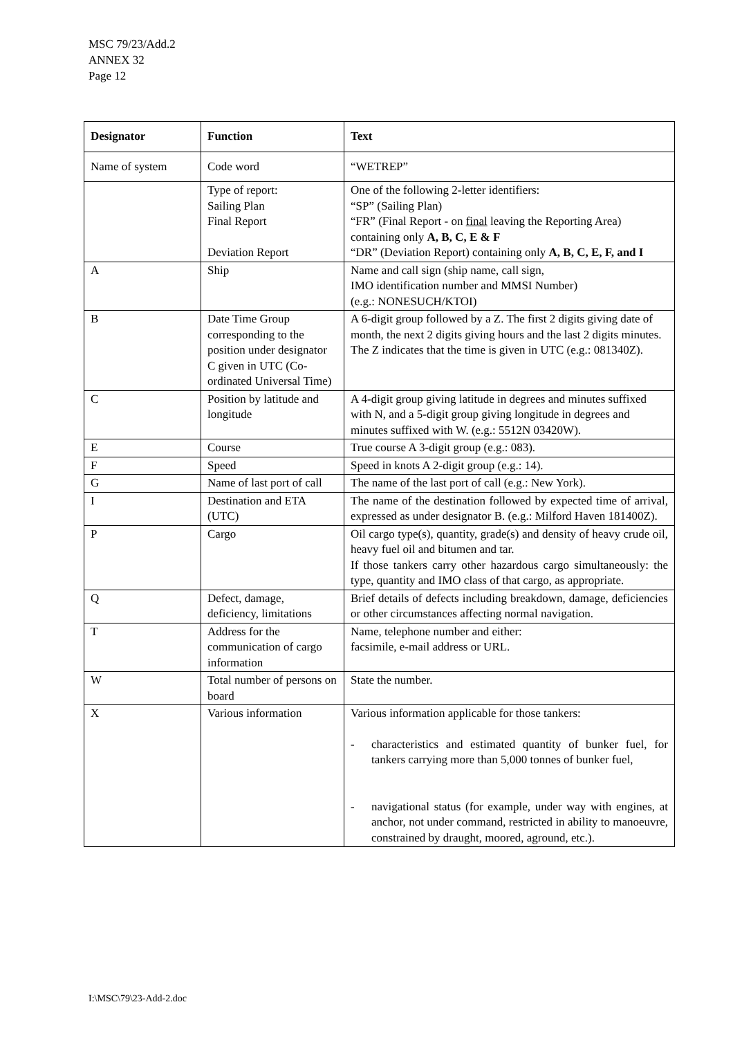MSC 79/23/Add.2
ANNEX 32
Page 12
| Designator | Function | Text |
| --- | --- | --- |
| Name of system | Code word | “WETREP” |
| | Type of report: Sailing Plan Final Report Deviation Report | One of the following 2-letter identifiers: “SP” (Sailing Plan) “FR” (Final Report - on final leaving the Reporting Area) containing only A, B, C, E & F “DR” (Deviation Report) containing only A, B, C, E, F, and I |
| A | Ship | Name and call sign (ship name, call sign, IMO identification number and MMSI Number) (e.g.: NONESUCH/KTOI) |
| B | Date Time Group corresponding to the position under designator C given in UTC (Co-ordinated Universal Time) | A 6-digit group followed by a Z. The first 2 digits giving date of month, the next 2 digits giving hours and the last 2 digits minutes. The Z indicates that the time is given in UTC (e.g.: 081340Z). |
| C | Position by latitude and longitude | A 4-digit group giving latitude in degrees and minutes suffixed with N, and a 5-digit group giving longitude in degrees and minutes suffixed with W. (e.g.: 5512N 03420W). |
| E | Course | True course A 3-digit group (e.g.: 083). |
| F | Speed | Speed in knots A 2-digit group (e.g.: 14). |
| G | Name of last port of call | The name of the last port of call (e.g.: New York). |
| I | Destination and ETA (UTC) | The name of the destination followed by expected time of arrival, expressed as under designator B. (e.g.: Milford Haven 181400Z). |
| P | Cargo | Oil cargo type(s), quantity, grade(s) and density of heavy crude oil, heavy fuel oil and bitumen and tar. If those tankers carry other hazardous cargo simultaneously: the type, quantity and IMO class of that cargo, as appropriate. |
| Q | Defect, damage, deficiency, limitations | Brief details of defects including breakdown, damage, deficiencies or other circumstances affecting normal navigation. |
| T | Address for the communication of cargo information | Name, telephone number and either: facsimile, e-mail address or URL. |
| W | Total number of persons on board | State the number. |
| X | Various information | Various information applicable for those tankers: - characteristics and estimated quantity of bunker fuel, for tankers carrying more than 5,000 tonnes of bunker fuel, - navigational status (for example, under way with engines, at anchor, not under command, restricted in ability to manoeuvre, constrained by draught, moored, aground, etc.). |
I:\MSC\79\23-Add-2.doc